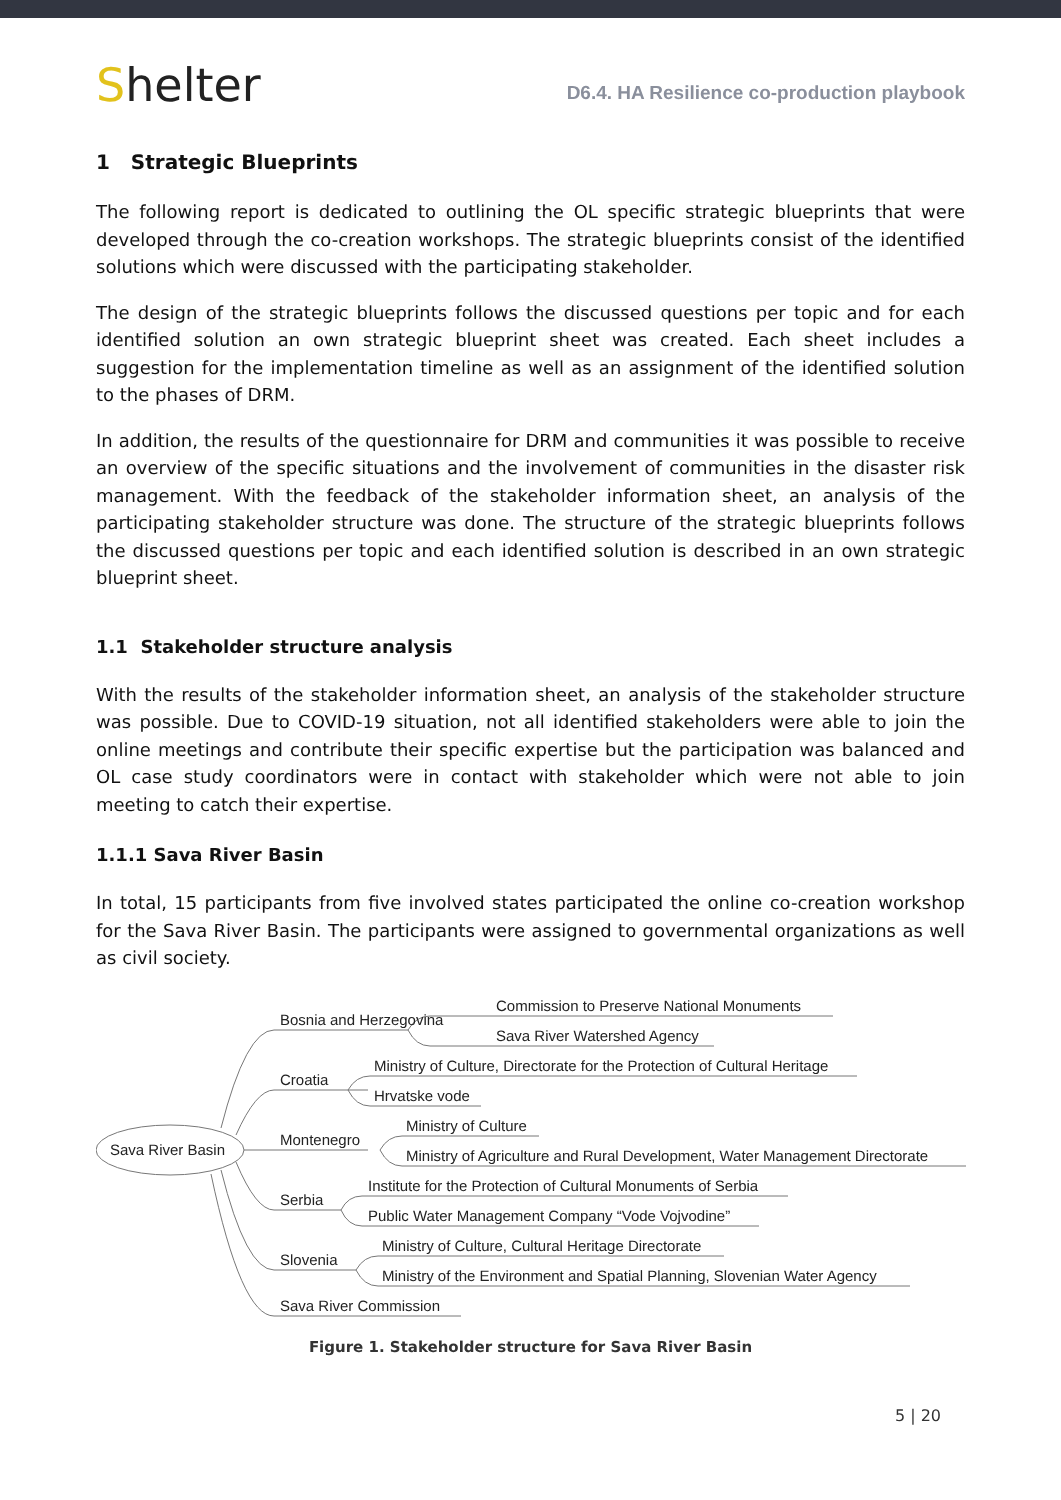Shelter
D6.4. HA Resilience co-production playbook
1 Strategic Blueprints
The following report is dedicated to outlining the OL specific strategic blueprints that were developed through the co-creation workshops. The strategic blueprints consist of the identified solutions which were discussed with the participating stakeholder.
The design of the strategic blueprints follows the discussed questions per topic and for each identified solution an own strategic blueprint sheet was created. Each sheet includes a suggestion for the implementation timeline as well as an assignment of the identified solution to the phases of DRM.
In addition, the results of the questionnaire for DRM and communities it was possible to receive an overview of the specific situations and the involvement of communities in the disaster risk management. With the feedback of the stakeholder information sheet, an analysis of the participating stakeholder structure was done. The structure of the strategic blueprints follows the discussed questions per topic and each identified solution is described in an own strategic blueprint sheet.
1.1 Stakeholder structure analysis
With the results of the stakeholder information sheet, an analysis of the stakeholder structure was possible. Due to COVID-19 situation, not all identified stakeholders were able to join the online meetings and contribute their specific expertise but the participation was balanced and OL case study coordinators were in contact with stakeholder which were not able to join meeting to catch their expertise.
1.1.1 Sava River Basin
In total, 15 participants from five involved states participated the online co-creation workshop for the Sava River Basin. The participants were assigned to governmental organizations as well as civil society.
Sava River Basin
Bosnia and Herzegovina
Croatia
Montenegro
Serbia
Slovenia
Sava River Commission
Commission to Preserve National Monuments
Sava River Watershed Agency
Ministry of Culture, Directorate for the Protection of Cultural Heritage
Hrvatske vode
Ministry of Culture
Ministry of Agriculture and Rural Development, Water Management Directorate
Institute for the Protection of Cultural Monuments of Serbia
Public Water Management Company “Vode Vojvodine”
Ministry of Culture, Cultural Heritage Directorate
Ministry of the Environment and Spatial Planning, Slovenian Water Agency
Figure 1. Stakeholder structure for Sava River Basin
5 | 20